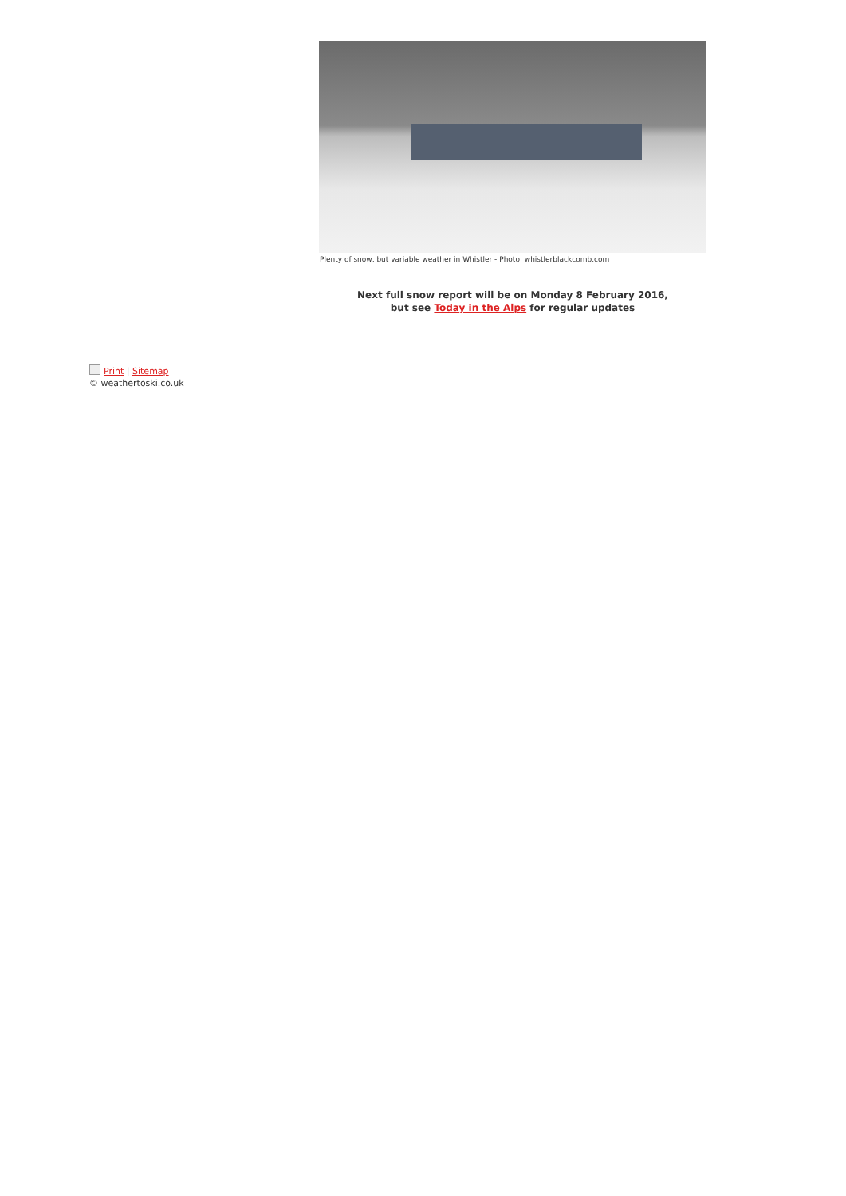Plenty of snow, but variable weather in Whistler - Photo: whistlerblackcomb.com
Next full snow report will be on Monday 8 February 2016,
but see Today in the Alps for regular updates
Print | Sitemap
© weathertoski.co.uk